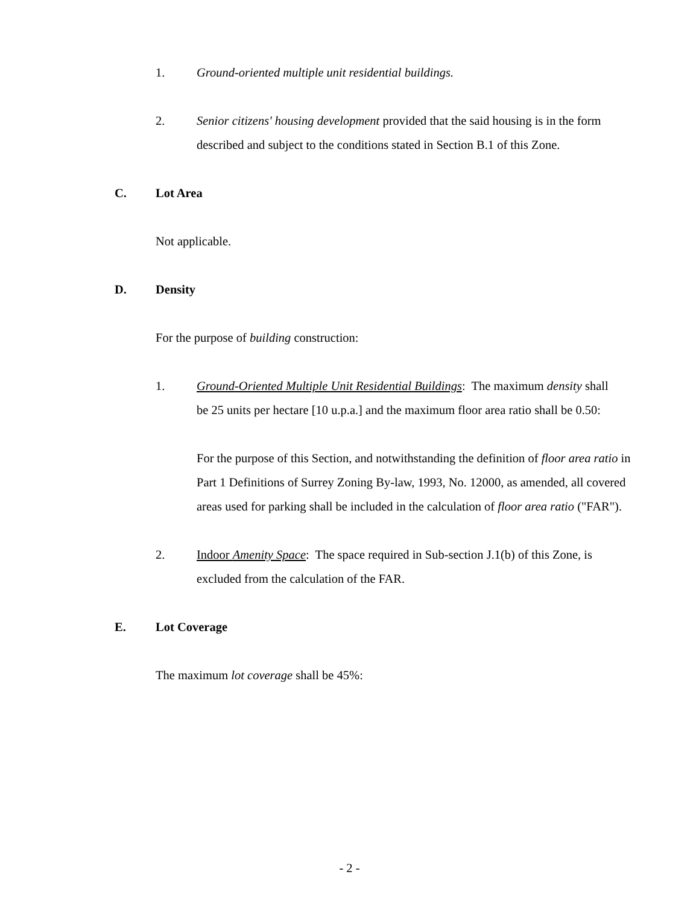1. Ground-oriented multiple unit residential buildings.
2. Senior citizens' housing development provided that the said housing is in the form described and subject to the conditions stated in Section B.1 of this Zone.
C. Lot Area
Not applicable.
D. Density
For the purpose of building construction:
1. Ground-Oriented Multiple Unit Residential Buildings: The maximum density shall be 25 units per hectare [10 u.p.a.] and the maximum floor area ratio shall be 0.50:
For the purpose of this Section, and notwithstanding the definition of floor area ratio in Part 1 Definitions of Surrey Zoning By-law, 1993, No. 12000, as amended, all covered areas used for parking shall be included in the calculation of floor area ratio ("FAR").
2. Indoor Amenity Space: The space required in Sub-section J.1(b) of this Zone, is excluded from the calculation of the FAR.
E. Lot Coverage
The maximum lot coverage shall be 45%:
- 2 -